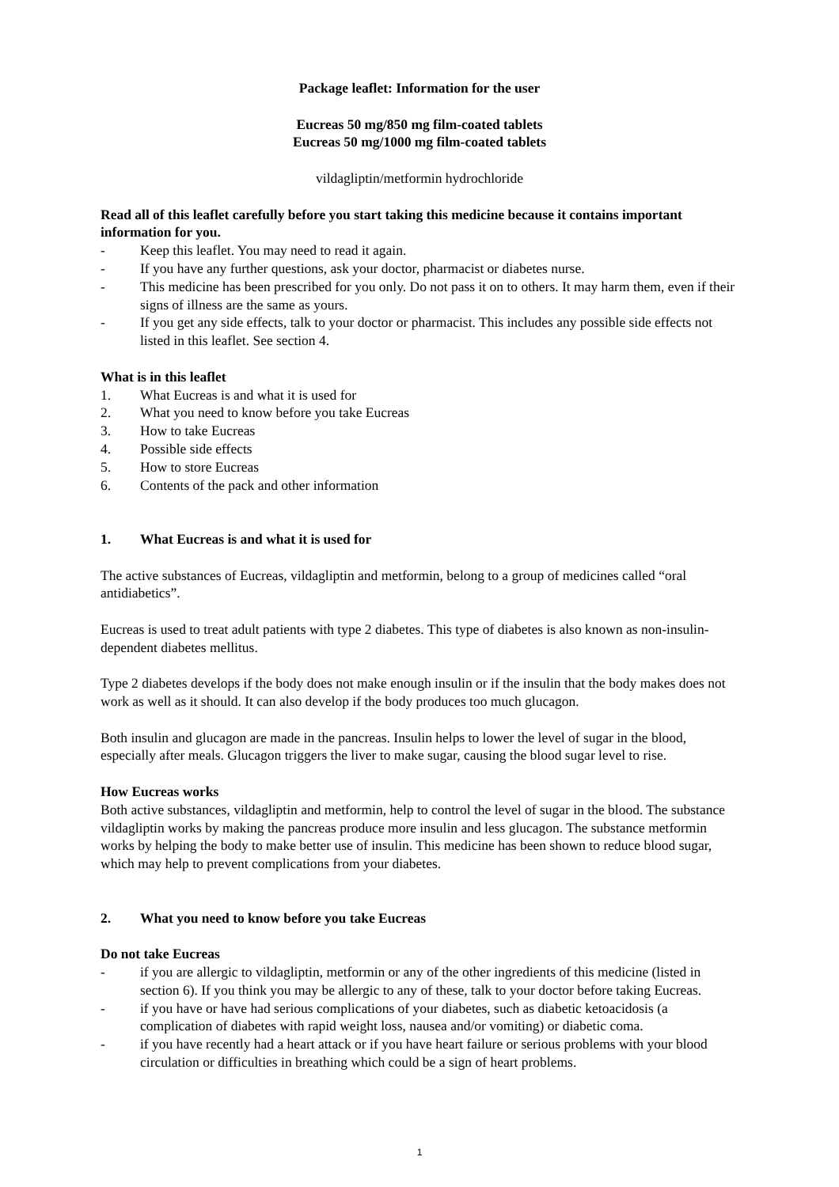Package leaflet: Information for the user
Eucreas 50 mg/850 mg film-coated tablets
Eucreas 50 mg/1000 mg film-coated tablets
vildagliptin/metformin hydrochloride
Read all of this leaflet carefully before you start taking this medicine because it contains important information for you.
- Keep this leaflet. You may need to read it again.
- If you have any further questions, ask your doctor, pharmacist or diabetes nurse.
- This medicine has been prescribed for you only. Do not pass it on to others. It may harm them, even if their signs of illness are the same as yours.
- If you get any side effects, talk to your doctor or pharmacist. This includes any possible side effects not listed in this leaflet. See section 4.
What is in this leaflet
1. What Eucreas is and what it is used for
2. What you need to know before you take Eucreas
3. How to take Eucreas
4. Possible side effects
5. How to store Eucreas
6. Contents of the pack and other information
1. What Eucreas is and what it is used for
The active substances of Eucreas, vildagliptin and metformin, belong to a group of medicines called “oral antidiabetics”.
Eucreas is used to treat adult patients with type 2 diabetes. This type of diabetes is also known as non-insulin-dependent diabetes mellitus.
Type 2 diabetes develops if the body does not make enough insulin or if the insulin that the body makes does not work as well as it should. It can also develop if the body produces too much glucagon.
Both insulin and glucagon are made in the pancreas. Insulin helps to lower the level of sugar in the blood, especially after meals. Glucagon triggers the liver to make sugar, causing the blood sugar level to rise.
How Eucreas works
Both active substances, vildagliptin and metformin, help to control the level of sugar in the blood. The substance vildagliptin works by making the pancreas produce more insulin and less glucagon. The substance metformin works by helping the body to make better use of insulin. This medicine has been shown to reduce blood sugar, which may help to prevent complications from your diabetes.
2. What you need to know before you take Eucreas
Do not take Eucreas
- if you are allergic to vildagliptin, metformin or any of the other ingredients of this medicine (listed in section 6). If you think you may be allergic to any of these, talk to your doctor before taking Eucreas.
- if you have or have had serious complications of your diabetes, such as diabetic ketoacidosis (a complication of diabetes with rapid weight loss, nausea and/or vomiting) or diabetic coma.
- if you have recently had a heart attack or if you have heart failure or serious problems with your blood circulation or difficulties in breathing which could be a sign of heart problems.
1